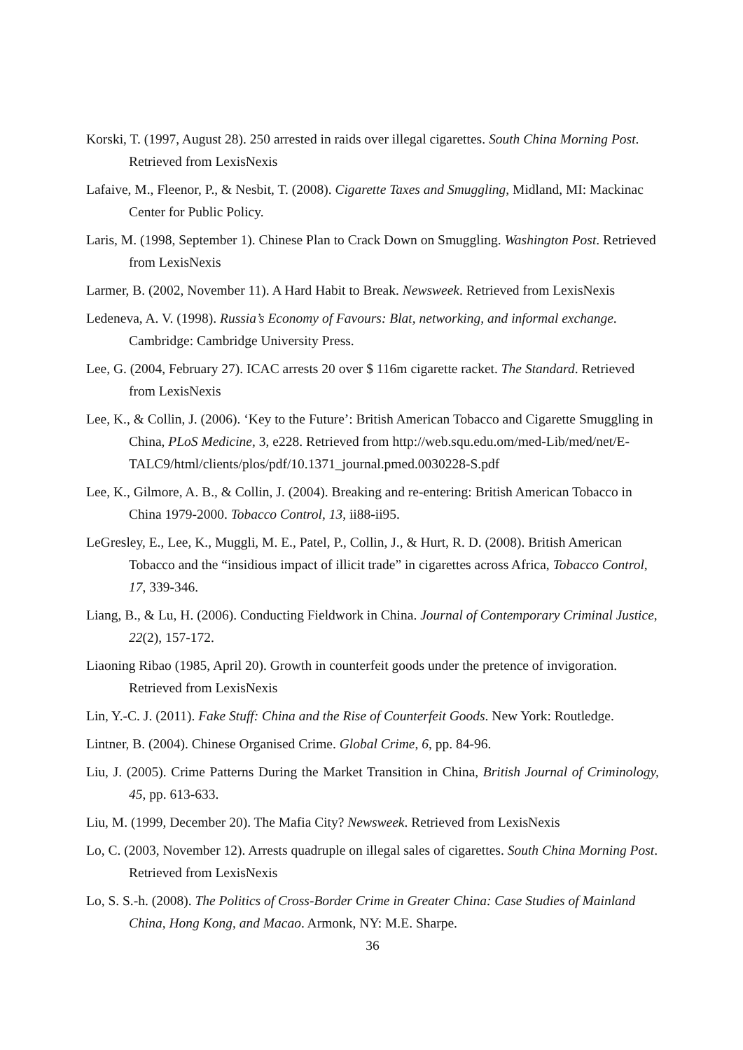Korski, T. (1997, August 28). 250 arrested in raids over illegal cigarettes. South China Morning Post. Retrieved from LexisNexis
Lafaive, M., Fleenor, P., & Nesbit, T. (2008). Cigarette Taxes and Smuggling, Midland, MI: Mackinac Center for Public Policy.
Laris, M. (1998, September 1). Chinese Plan to Crack Down on Smuggling. Washington Post. Retrieved from LexisNexis
Larmer, B. (2002, November 11). A Hard Habit to Break. Newsweek. Retrieved from LexisNexis
Ledeneva, A. V. (1998). Russia’s Economy of Favours: Blat, networking, and informal exchange. Cambridge: Cambridge University Press.
Lee, G. (2004, February 27). ICAC arrests 20 over $ 116m cigarette racket. The Standard. Retrieved from LexisNexis
Lee, K., & Collin, J. (2006). ‘Key to the Future’: British American Tobacco and Cigarette Smuggling in China, PLoS Medicine, 3, e228. Retrieved from http://web.squ.edu.om/med-Lib/med/net/E-TALC9/html/clients/plos/pdf/10.1371_journal.pmed.0030228-S.pdf
Lee, K., Gilmore, A. B., & Collin, J. (2004). Breaking and re-entering: British American Tobacco in China 1979-2000. Tobacco Control, 13, ii88-ii95.
LeGresley, E., Lee, K., Muggli, M. E., Patel, P., Collin, J., & Hurt, R. D. (2008). British American Tobacco and the “insidious impact of illicit trade” in cigarettes across Africa, Tobacco Control, 17, 339-346.
Liang, B., & Lu, H. (2006). Conducting Fieldwork in China. Journal of Contemporary Criminal Justice, 22(2), 157-172.
Liaoning Ribao (1985, April 20). Growth in counterfeit goods under the pretence of invigoration. Retrieved from LexisNexis
Lin, Y.-C. J. (2011). Fake Stuff: China and the Rise of Counterfeit Goods. New York: Routledge.
Lintner, B. (2004). Chinese Organised Crime. Global Crime, 6, pp. 84-96.
Liu, J. (2005). Crime Patterns During the Market Transition in China, British Journal of Criminology, 45, pp. 613-633.
Liu, M. (1999, December 20). The Mafia City? Newsweek. Retrieved from LexisNexis
Lo, C. (2003, November 12). Arrests quadruple on illegal sales of cigarettes. South China Morning Post. Retrieved from LexisNexis
Lo, S. S.-h. (2008). The Politics of Cross-Border Crime in Greater China: Case Studies of Mainland China, Hong Kong, and Macao. Armonk, NY: M.E. Sharpe.
36